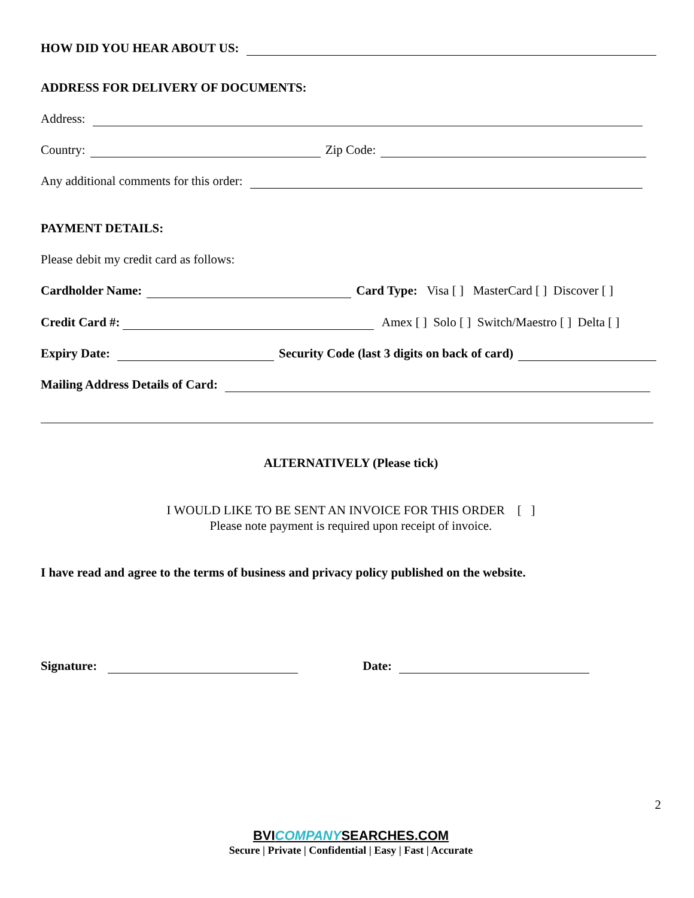HOW DID YOU HEAR ABOUT US:
ADDRESS FOR DELIVERY OF DOCUMENTS:
Address:
Country: Zip Code:
Any additional comments for this order:
PAYMENT DETAILS:
Please debit my credit card as follows:
Cardholder Name: Card Type: Visa [ ] MasterCard [ ] Discover [ ]
Credit Card #: Amex [ ] Solo [ ] Switch/Maestro [ ] Delta [ ]
Expiry Date: Security Code (last 3 digits on back of card)
Mailing Address Details of Card:
ALTERNATIVELY (Please tick)
I WOULD LIKE TO BE SENT AN INVOICE FOR THIS ORDER [ ]
Please note payment is required upon receipt of invoice.
I have read and agree to the terms of business and privacy policy published on the website.
Signature: Date:
2
BVICOMPANYSEARCHES.COM
Secure | Private | Confidential | Easy | Fast | Accurate